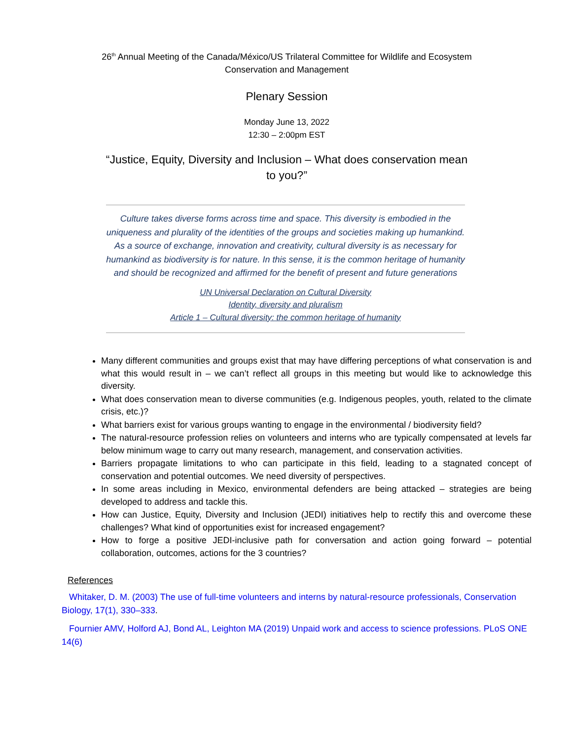26<sup>th</sup> Annual Meeting of the Canada/México/US Trilateral Committee for Wildlife and Ecosystem
Conservation and Management
Plenary Session
Monday June 13, 2022
12:30 – 2:00pm EST
“Justice, Equity, Diversity and Inclusion – What does conservation mean
to you?”
Culture takes diverse forms across time and space. This diversity is embodied in the uniqueness and plurality of the identities of the groups and societies making up humankind. As a source of exchange, innovation and creativity, cultural diversity is as necessary for humankind as biodiversity is for nature. In this sense, it is the common heritage of humanity and should be recognized and affirmed for the benefit of present and future generations
UN Universal Declaration on Cultural Diversity
Identity, diversity and pluralism
Article 1 – Cultural diversity: the common heritage of humanity
Many different communities and groups exist that may have differing perceptions of what conservation is and what this would result in – we can’t reflect all groups in this meeting but would like to acknowledge this diversity.
What does conservation mean to diverse communities (e.g. Indigenous peoples, youth, related to the climate crisis, etc.)?
What barriers exist for various groups wanting to engage in the environmental / biodiversity field?
The natural-resource profession relies on volunteers and interns who are typically compensated at levels far below minimum wage to carry out many research, management, and conservation activities.
Barriers propagate limitations to who can participate in this field, leading to a stagnated concept of conservation and potential outcomes. We need diversity of perspectives.
In some areas including in Mexico, environmental defenders are being attacked – strategies are being developed to address and tackle this.
How can Justice, Equity, Diversity and Inclusion (JEDI) initiatives help to rectify this and overcome these challenges? What kind of opportunities exist for increased engagement?
How to forge a positive JEDI-inclusive path for conversation and action going forward – potential collaboration, outcomes, actions for the 3 countries?
References
Whitaker, D. M. (2003) The use of full-time volunteers and interns by natural-resource professionals, Conservation Biology, 17(1), 330–333.
Fournier AMV, Holford AJ, Bond AL, Leighton MA (2019) Unpaid work and access to science professions. PLoS ONE 14(6)